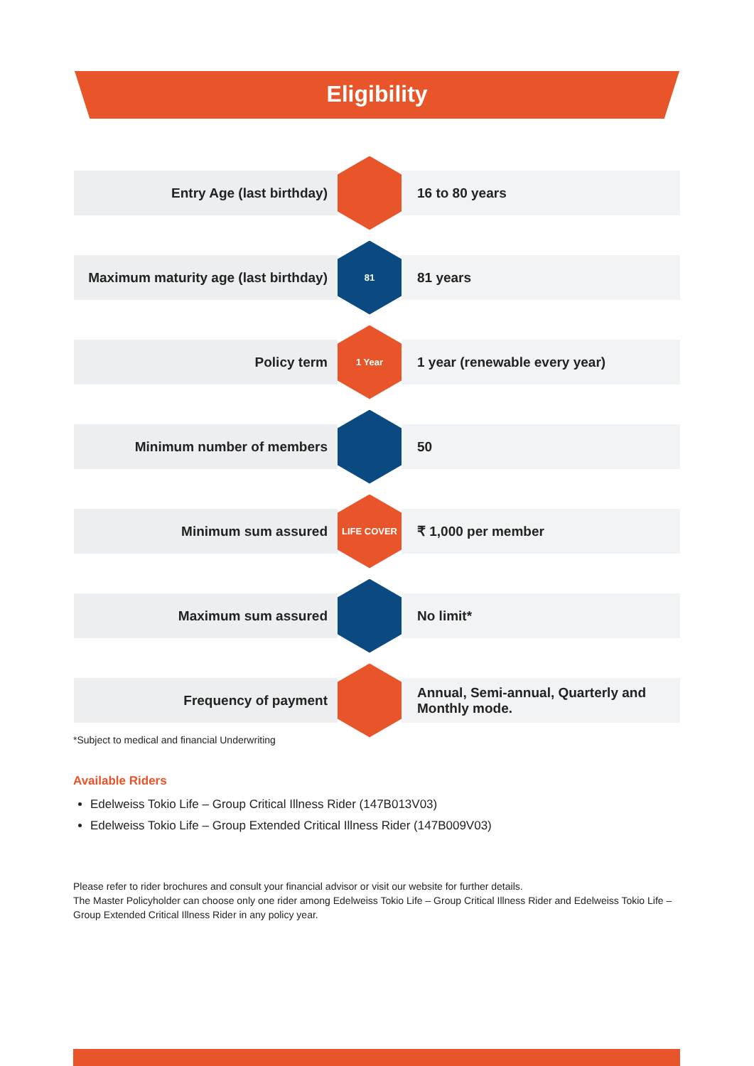Eligibility
| Entry Age (last birthday) | | 16 to 80 years |
| Maximum maturity age (last birthday) | 81 | 81 years |
| Policy term | 1 Year | 1 year (renewable every year) |
| Minimum number of members | | 50 |
| Minimum sum assured | LIFE COVER | ₹ 1,000 per member |
| Maximum sum assured | | No limit* |
| Frequency of payment | | Annual, Semi-annual, Quarterly and Monthly mode. |
*Subject to medical and financial Underwriting
Available Riders
Edelweiss Tokio Life – Group Critical Illness Rider (147B013V03)
Edelweiss Tokio Life – Group Extended Critical Illness Rider (147B009V03)
Please refer to rider brochures and consult your financial advisor or visit our website for further details.
The Master Policyholder can choose only one rider among Edelweiss Tokio Life – Group Critical Illness Rider and Edelweiss Tokio Life – Group Extended Critical Illness Rider in any policy year.